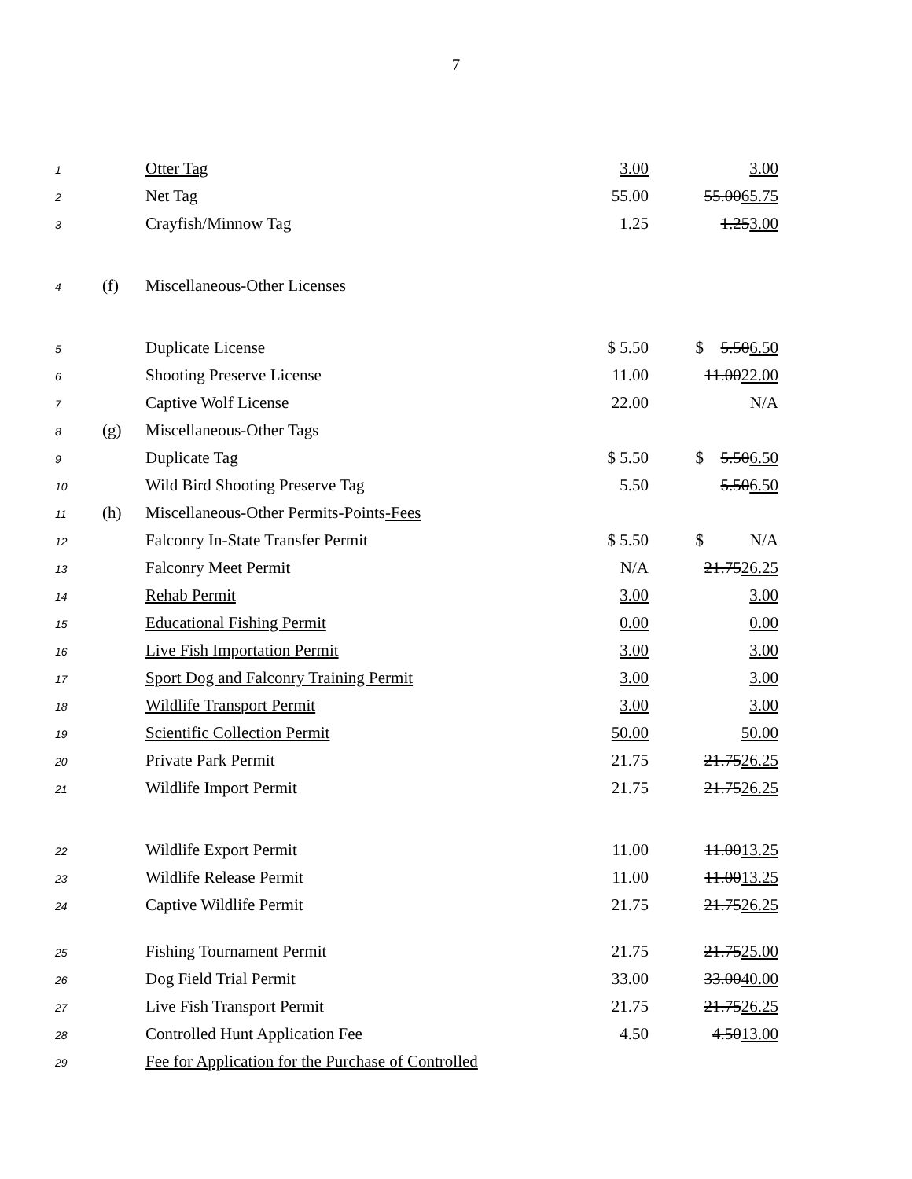7
| 1 | | Otter Tag | 3.00 | | 3.00 |
| 2 | | Net Tag | 55.00 | | 55.00 65.75 |
| 3 | | Crayfish/Minnow Tag | 1.25 | | 1.25 3.00 |
| 4 | (f) | Miscellaneous-Other Licenses | | | |
| 5 | | Duplicate License | $ 5.50 | $ | 5.50 6.50 |
| 6 | | Shooting Preserve License | 11.00 | | 11.00 22.00 |
| 7 | | Captive Wolf License | 22.00 | | N/A |
| 8 | (g) | Miscellaneous-Other Tags | | | |
| 9 | | Duplicate Tag | $ 5.50 | $ | 5.50 6.50 |
| 10 | | Wild Bird Shooting Preserve Tag | 5.50 | | 5.50 6.50 |
| 11 | (h) | Miscellaneous-Other Permits-Points -Fees | | | |
| 12 | | Falconry In-State Transfer Permit | $ 5.50 | $ | N/A |
| 13 | | Falconry Meet Permit | N/A | | 21.75 26.25 |
| 14 | | Rehab Permit | 3.00 | | 3.00 |
| 15 | | Educational Fishing Permit | 0.00 | | 0.00 |
| 16 | | Live Fish Importation Permit | 3.00 | | 3.00 |
| 17 | | Sport Dog and Falconry Training Permit | 3.00 | | 3.00 |
| 18 | | Wildlife Transport Permit | 3.00 | | 3.00 |
| 19 | | Scientific Collection Permit | 50.00 | | 50.00 |
| 20 | | Private Park Permit | 21.75 | | 21.75 26.25 |
| 21 | | Wildlife Import Permit | 21.75 | | 21.75 26.25 |
| 22 | | Wildlife Export Permit | 11.00 | | 11.00 13.25 |
| 23 | | Wildlife Release Permit | 11.00 | | 11.00 13.25 |
| 24 | | Captive Wildlife Permit | 21.75 | | 21.75 26.25 |
| 25 | | Fishing Tournament Permit | 21.75 | | 21.75 25.00 |
| 26 | | Dog Field Trial Permit | 33.00 | | 33.00 40.00 |
| 27 | | Live Fish Transport Permit | 21.75 | | 21.75 26.25 |
| 28 | | Controlled Hunt Application Fee | 4.50 | | 4.50 13.00 |
| 29 | | Fee for Application for the Purchase of Controlled | | | |